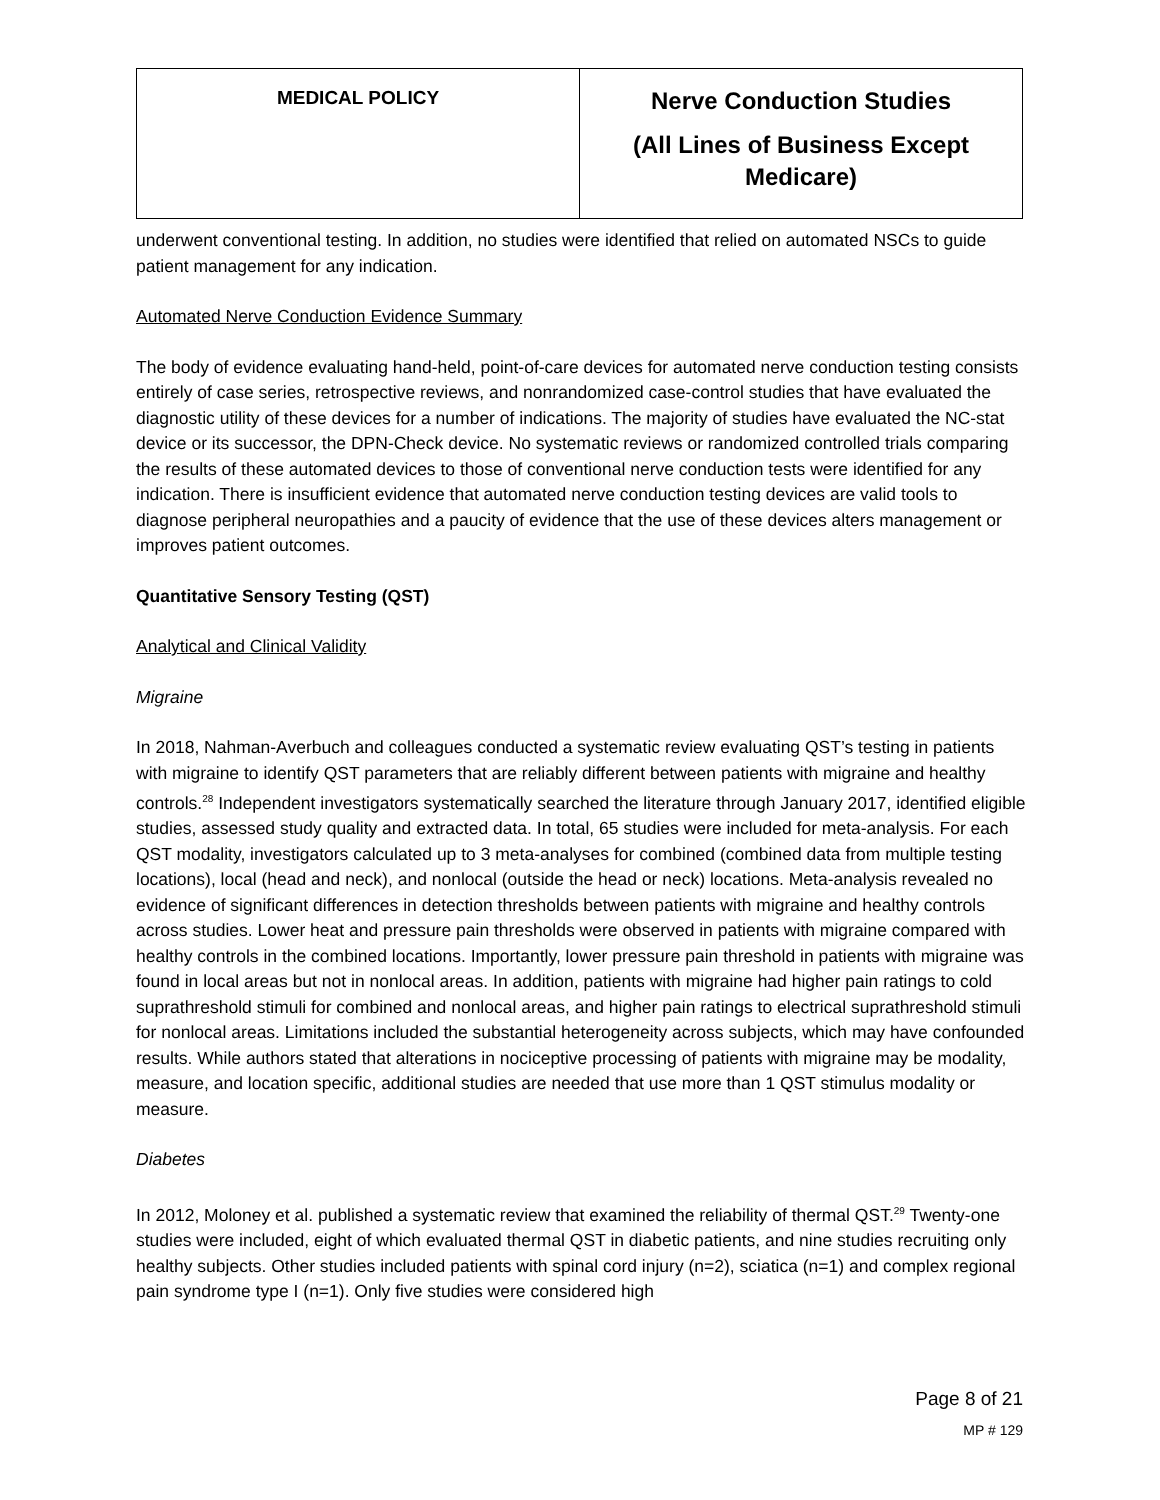| MEDICAL POLICY | Nerve Conduction Studies (All Lines of Business Except Medicare) |
underwent conventional testing. In addition, no studies were identified that relied on automated NSCs to guide patient management for any indication.
Automated Nerve Conduction Evidence Summary
The body of evidence evaluating hand-held, point-of-care devices for automated nerve conduction testing consists entirely of case series, retrospective reviews, and nonrandomized case-control studies that have evaluated the diagnostic utility of these devices for a number of indications. The majority of studies have evaluated the NC-stat device or its successor, the DPN-Check device. No systematic reviews or randomized controlled trials comparing the results of these automated devices to those of conventional nerve conduction tests were identified for any indication. There is insufficient evidence that automated nerve conduction testing devices are valid tools to diagnose peripheral neuropathies and a paucity of evidence that the use of these devices alters management or improves patient outcomes.
Quantitative Sensory Testing (QST)
Analytical and Clinical Validity
Migraine
In 2018, Nahman-Averbuch and colleagues conducted a systematic review evaluating QST’s testing in patients with migraine to identify QST parameters that are reliably different between patients with migraine and healthy controls.<sup>28</sup> Independent investigators systematically searched the literature through January 2017, identified eligible studies, assessed study quality and extracted data. In total, 65 studies were included for meta-analysis. For each QST modality, investigators calculated up to 3 meta-analyses for combined (combined data from multiple testing locations), local (head and neck), and nonlocal (outside the head or neck) locations. Meta-analysis revealed no evidence of significant differences in detection thresholds between patients with migraine and healthy controls across studies. Lower heat and pressure pain thresholds were observed in patients with migraine compared with healthy controls in the combined locations. Importantly, lower pressure pain threshold in patients with migraine was found in local areas but not in nonlocal areas. In addition, patients with migraine had higher pain ratings to cold suprathreshold stimuli for combined and nonlocal areas, and higher pain ratings to electrical suprathreshold stimuli for nonlocal areas. Limitations included the substantial heterogeneity across subjects, which may have confounded results. While authors stated that alterations in nociceptive processing of patients with migraine may be modality, measure, and location specific, additional studies are needed that use more than 1 QST stimulus modality or measure.
Diabetes
In 2012, Moloney et al. published a systematic review that examined the reliability of thermal QST.<sup>29</sup> Twenty-one studies were included, eight of which evaluated thermal QST in diabetic patients, and nine studies recruiting only healthy subjects. Other studies included patients with spinal cord injury (n=2), sciatica (n=1) and complex regional pain syndrome type I (n=1). Only five studies were considered high
Page 8 of 21
MP # 129